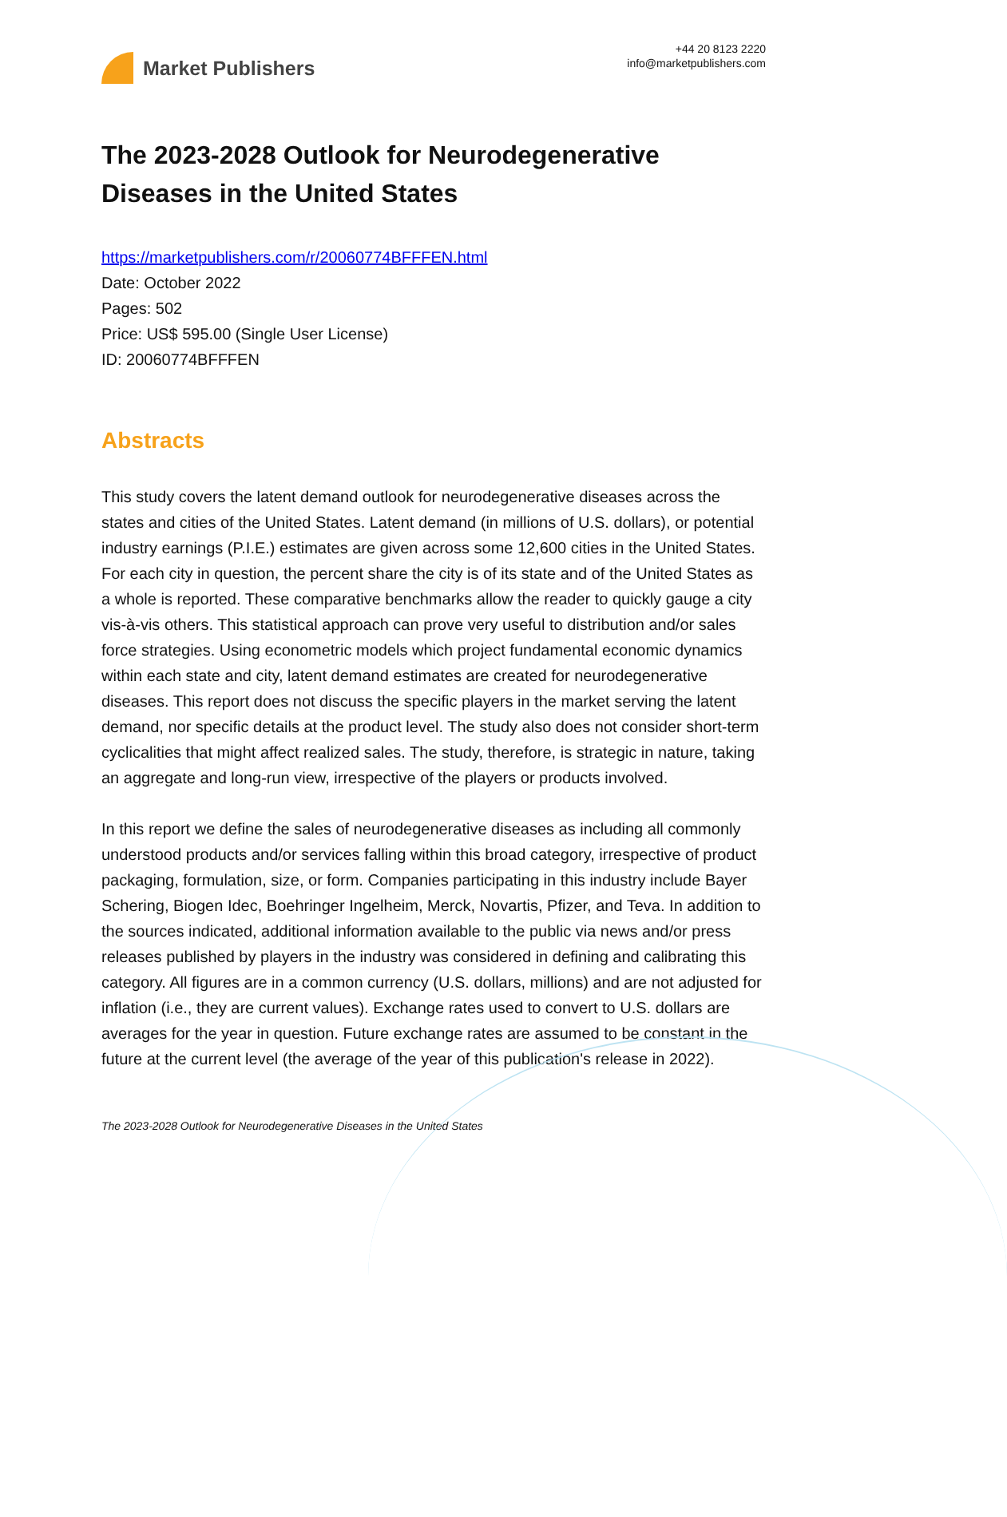Market Publishers
+44 20 8123 2220
info@marketpublishers.com
The 2023-2028 Outlook for Neurodegenerative Diseases in the United States
https://marketpublishers.com/r/20060774BFFFEN.html
Date: October 2022
Pages: 502
Price: US$ 595.00 (Single User License)
ID: 20060774BFFFEN
Abstracts
This study covers the latent demand outlook for neurodegenerative diseases across the states and cities of the United States. Latent demand (in millions of U.S. dollars), or potential industry earnings (P.I.E.) estimates are given across some 12,600 cities in the United States. For each city in question, the percent share the city is of its state and of the United States as a whole is reported. These comparative benchmarks allow the reader to quickly gauge a city vis-à-vis others. This statistical approach can prove very useful to distribution and/or sales force strategies. Using econometric models which project fundamental economic dynamics within each state and city, latent demand estimates are created for neurodegenerative diseases. This report does not discuss the specific players in the market serving the latent demand, nor specific details at the product level. The study also does not consider short-term cyclicalities that might affect realized sales. The study, therefore, is strategic in nature, taking an aggregate and long-run view, irrespective of the players or products involved.
In this report we define the sales of neurodegenerative diseases as including all commonly understood products and/or services falling within this broad category, irrespective of product packaging, formulation, size, or form. Companies participating in this industry include Bayer Schering, Biogen Idec, Boehringer Ingelheim, Merck, Novartis, Pfizer, and Teva. In addition to the sources indicated, additional information available to the public via news and/or press releases published by players in the industry was considered in defining and calibrating this category. All figures are in a common currency (U.S. dollars, millions) and are not adjusted for inflation (i.e., they are current values). Exchange rates used to convert to U.S. dollars are averages for the year in question. Future exchange rates are assumed to be constant in the future at the current level (the average of the year of this publication's release in 2022).
The 2023-2028 Outlook for Neurodegenerative Diseases in the United States